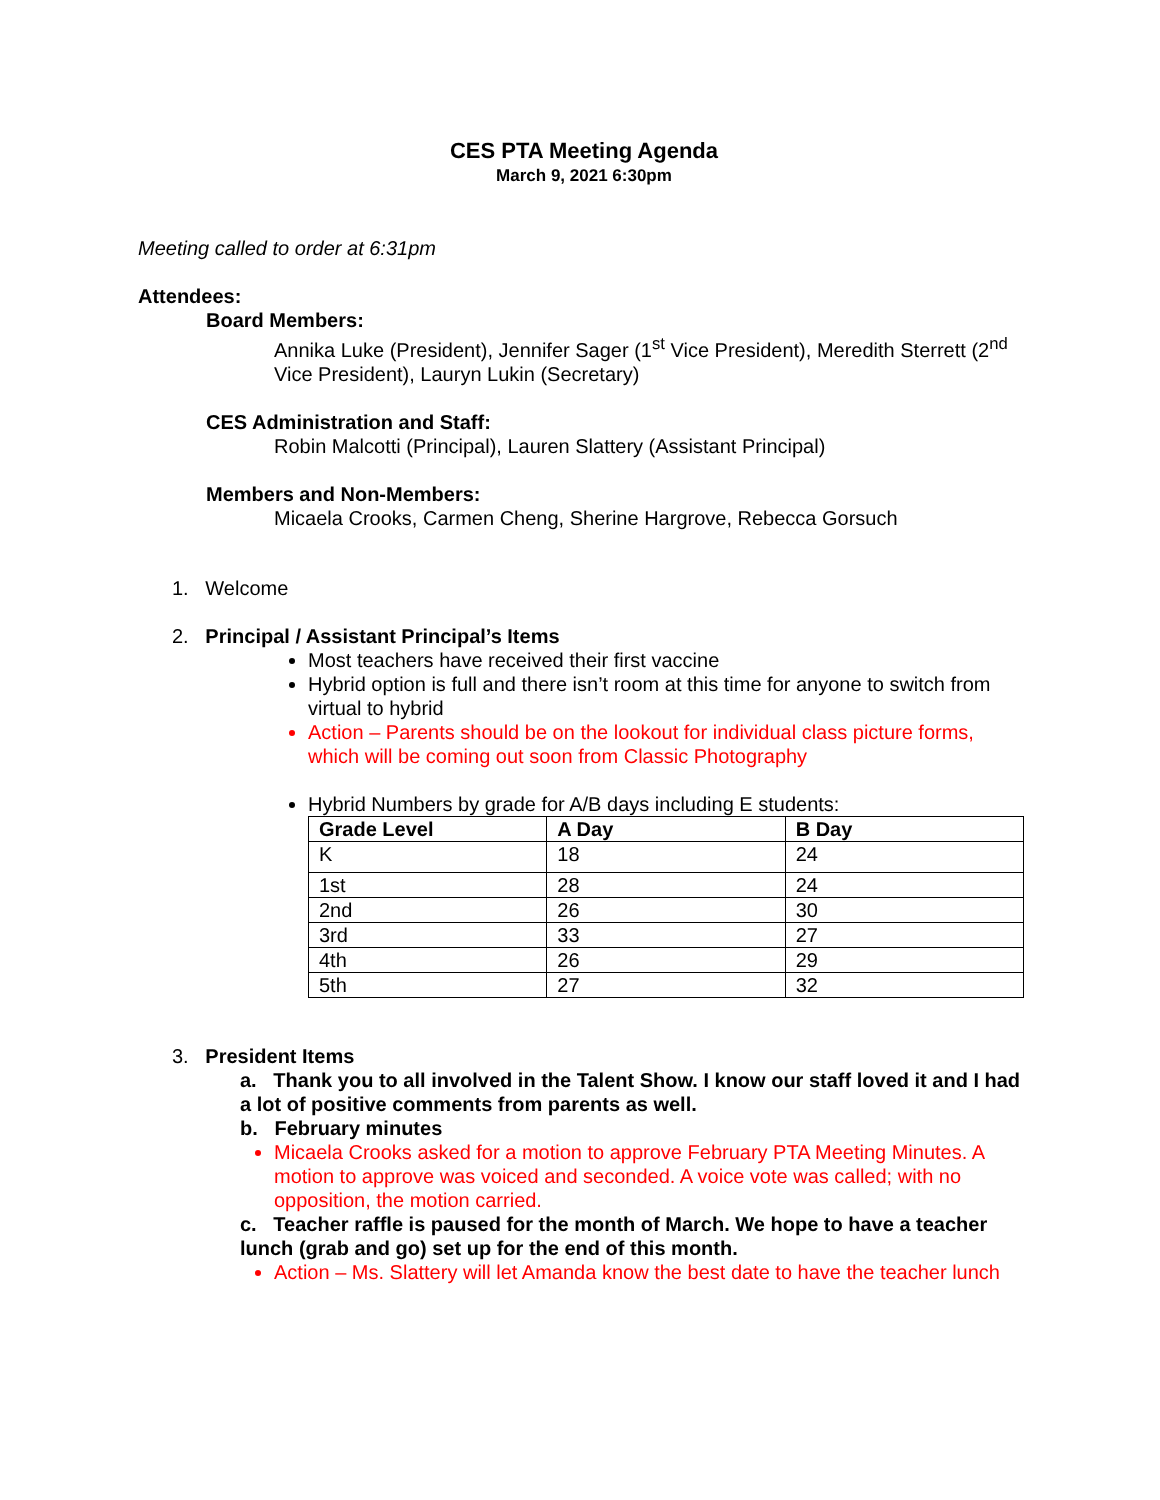CES PTA Meeting Agenda
March 9, 2021 6:30pm
Meeting called to order at 6:31pm
Attendees:
Board Members:
Annika Luke (President), Jennifer Sager (1<sup>st</sup> Vice President), Meredith Sterrett (2<sup>nd</sup> Vice President), Lauryn Lukin (Secretary)
CES Administration and Staff:
Robin Malcotti (Principal), Lauren Slattery (Assistant Principal)
Members and Non-Members:
Micaela Crooks, Carmen Cheng, Sherine Hargrove, Rebecca Gorsuch
1. Welcome
2. Principal / Assistant Principal’s Items
Most teachers have received their first vaccine
Hybrid option is full and there isn’t room at this time for anyone to switch from virtual to hybrid
Action – Parents should be on the lookout for individual class picture forms, which will be coming out soon from Classic Photography
Hybrid Numbers by grade for A/B days including E students:
| Grade Level | A Day | B Day |
| --- | --- | --- |
| K | 18 | 24 |
| 1st | 28 | 24 |
| 2nd | 26 | 30 |
| 3rd | 33 | 27 |
| 4th | 26 | 29 |
| 5th | 27 | 32 |
3. President Items
a. Thank you to all involved in the Talent Show. I know our staff loved it and I had a lot of positive comments from parents as well.
b. February minutes
Micaela Crooks asked for a motion to approve February PTA Meeting Minutes. A motion to approve was voiced and seconded. A voice vote was called; with no opposition, the motion carried.
c. Teacher raffle is paused for the month of March. We hope to have a teacher lunch (grab and go) set up for the end of this month.
Action – Ms. Slattery will let Amanda know the best date to have the teacher lunch